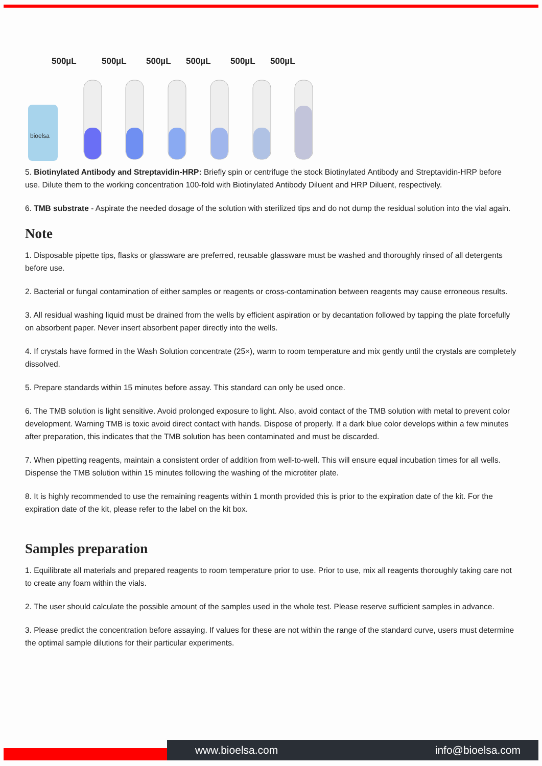500µL
500µL
500µL
500µL
500µL
500µL
bioelsa
5. Biotinylated Antibody and Streptavidin-HRP: Briefly spin or centrifuge the stock Biotinylated Antibody and Streptavidin-HRP before use. Dilute them to the working concentration 100-fold with Biotinylated Antibody Diluent and HRP Diluent, respectively.
6. TMB substrate - Aspirate the needed dosage of the solution with sterilized tips and do not dump the residual solution into the vial again.
Note
1. Disposable pipette tips, flasks or glassware are preferred, reusable glassware must be washed and thoroughly rinsed of all detergents before use.
2. Bacterial or fungal contamination of either samples or reagents or cross-contamination between reagents may cause erroneous results.
3. All residual washing liquid must be drained from the wells by efficient aspiration or by decantation followed by tapping the plate forcefully on absorbent paper. Never insert absorbent paper directly into the wells.
4. If crystals have formed in the Wash Solution concentrate (25×), warm to room temperature and mix gently until the crystals are completely dissolved.
5. Prepare standards within 15 minutes before assay. This standard can only be used once.
6. The TMB solution is light sensitive. Avoid prolonged exposure to light. Also, avoid contact of the TMB solution with metal to prevent color development. Warning TMB is toxic avoid direct contact with hands. Dispose of properly. If a dark blue color develops within a few minutes after preparation, this indicates that the TMB solution has been contaminated and must be discarded.
7. When pipetting reagents, maintain a consistent order of addition from well-to-well. This will ensure equal incubation times for all wells. Dispense the TMB solution within 15 minutes following the washing of the microtiter plate.
8. It is highly recommended to use the remaining reagents within 1 month provided this is prior to the expiration date of the kit. For the expiration date of the kit, please refer to the label on the kit box.
Samples preparation
1. Equilibrate all materials and prepared reagents to room temperature prior to use. Prior to use, mix all reagents thoroughly taking care not to create any foam within the vials.
2. The user should calculate the possible amount of the samples used in the whole test. Please reserve sufficient samples in advance.
3. Please predict the concentration before assaying. If values for these are not within the range of the standard curve, users must determine the optimal sample dilutions for their particular experiments.
www.bioelsa.com info@bioelsa.com